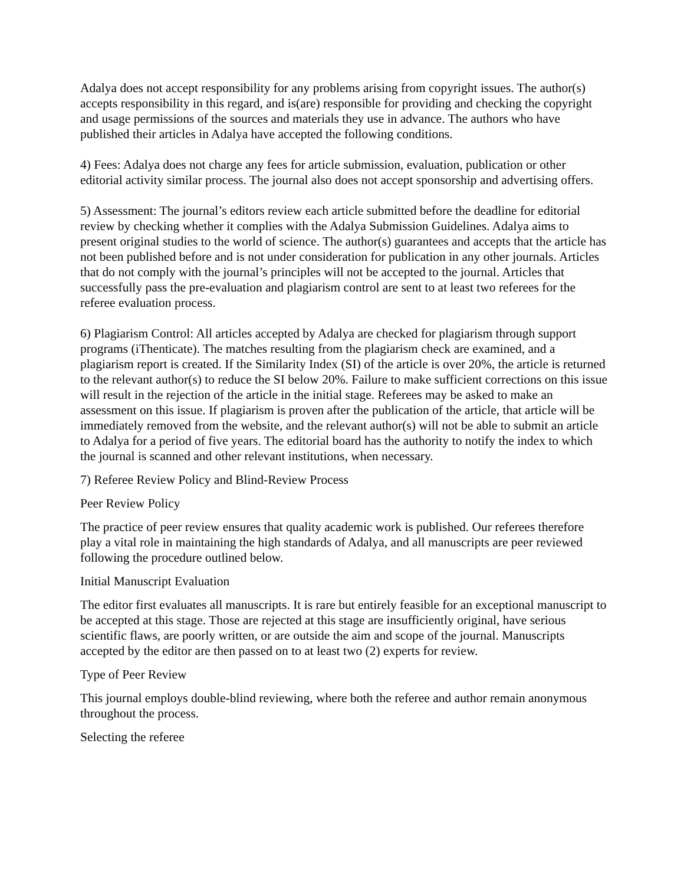Adalya does not accept responsibility for any problems arising from copyright issues. The author(s) accepts responsibility in this regard, and is(are) responsible for providing and checking the copyright and usage permissions of the sources and materials they use in advance. The authors who have published their articles in Adalya have accepted the following conditions.
4) Fees: Adalya does not charge any fees for article submission, evaluation, publication or other editorial activity similar process. The journal also does not accept sponsorship and advertising offers.
5) Assessment: The journal’s editors review each article submitted before the deadline for editorial review by checking whether it complies with the Adalya Submission Guidelines. Adalya aims to present original studies to the world of science. The author(s) guarantees and accepts that the article has not been published before and is not under consideration for publication in any other journals. Articles that do not comply with the journal’s principles will not be accepted to the journal. Articles that successfully pass the pre-evaluation and plagiarism control are sent to at least two referees for the referee evaluation process.
6) Plagiarism Control: All articles accepted by Adalya are checked for plagiarism through support programs (iThenticate). The matches resulting from the plagiarism check are examined, and a plagiarism report is created. If the Similarity Index (SI) of the article is over 20%, the article is returned to the relevant author(s) to reduce the SI below 20%. Failure to make sufficient corrections on this issue will result in the rejection of the article in the initial stage. Referees may be asked to make an assessment on this issue. If plagiarism is proven after the publication of the article, that article will be immediately removed from the website, and the relevant author(s) will not be able to submit an article to Adalya for a period of five years. The editorial board has the authority to notify the index to which the journal is scanned and other relevant institutions, when necessary.
7) Referee Review Policy and Blind-Review Process
Peer Review Policy
The practice of peer review ensures that quality academic work is published. Our referees therefore play a vital role in maintaining the high standards of Adalya, and all manuscripts are peer reviewed following the procedure outlined below.
Initial Manuscript Evaluation
The editor first evaluates all manuscripts. It is rare but entirely feasible for an exceptional manuscript to be accepted at this stage. Those are rejected at this stage are insufficiently original, have serious scientific flaws, are poorly written, or are outside the aim and scope of the journal. Manuscripts accepted by the editor are then passed on to at least two (2) experts for review.
Type of Peer Review
This journal employs double-blind reviewing, where both the referee and author remain anonymous throughout the process.
Selecting the referee